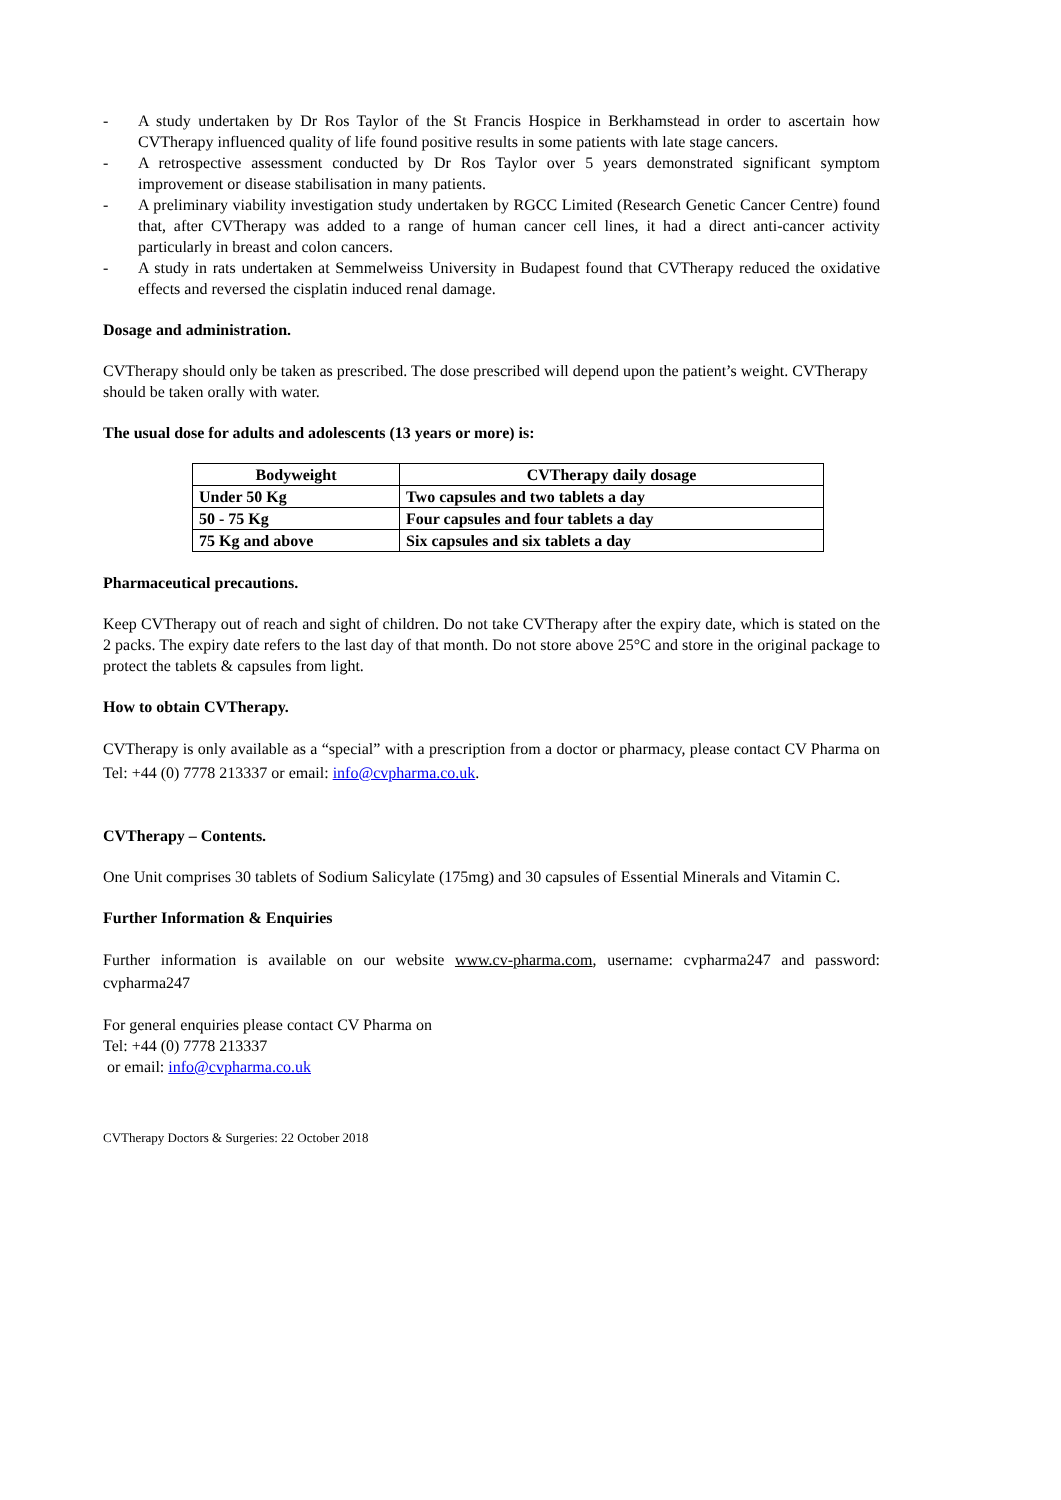- A study undertaken by Dr Ros Taylor of the St Francis Hospice in Berkhamstead in order to ascertain how CVTherapy influenced quality of life found positive results in some patients with late stage cancers.
- A retrospective assessment conducted by Dr Ros Taylor over 5 years demonstrated significant symptom improvement or disease stabilisation in many patients.
- A preliminary viability investigation study undertaken by RGCC Limited (Research Genetic Cancer Centre) found that, after CVTherapy was added to a range of human cancer cell lines, it had a direct anti-cancer activity particularly in breast and colon cancers.
- A study in rats undertaken at Semmelweiss University in Budapest found that CVTherapy reduced the oxidative effects and reversed the cisplatin induced renal damage.
Dosage and administration.
CVTherapy should only be taken as prescribed. The dose prescribed will depend upon the patient’s weight. CVTherapy should be taken orally with water.
The usual dose for adults and adolescents (13 years or more) is:
| Bodyweight | CVTherapy daily dosage |
| --- | --- |
| Under 50 Kg | Two capsules and two tablets a day |
| 50 - 75 Kg | Four capsules and four tablets a day |
| 75 Kg and above | Six capsules and six tablets a day |
Pharmaceutical precautions.
Keep CVTherapy out of reach and sight of children. Do not take CVTherapy after the expiry date, which is stated on the 2 packs. The expiry date refers to the last day of that month. Do not store above 25°C and store in the original package to protect the tablets & capsules from light.
How to obtain CVTherapy.
CVTherapy is only available as a “special” with a prescription from a doctor or pharmacy, please contact CV Pharma on Tel: +44 (0) 7778 213337 or email: info@cvpharma.co.uk.
CVTherapy – Contents.
One Unit comprises 30 tablets of Sodium Salicylate (175mg) and 30 capsules of Essential Minerals and Vitamin C.
Further Information & Enquiries
Further information is available on our website www.cv-pharma.com, username: cvpharma247 and password: cvpharma247
For general enquiries please contact CV Pharma on
Tel: +44 (0) 7778 213337
or email: info@cvpharma.co.uk
CVTherapy Doctors & Surgeries: 22 October 2018